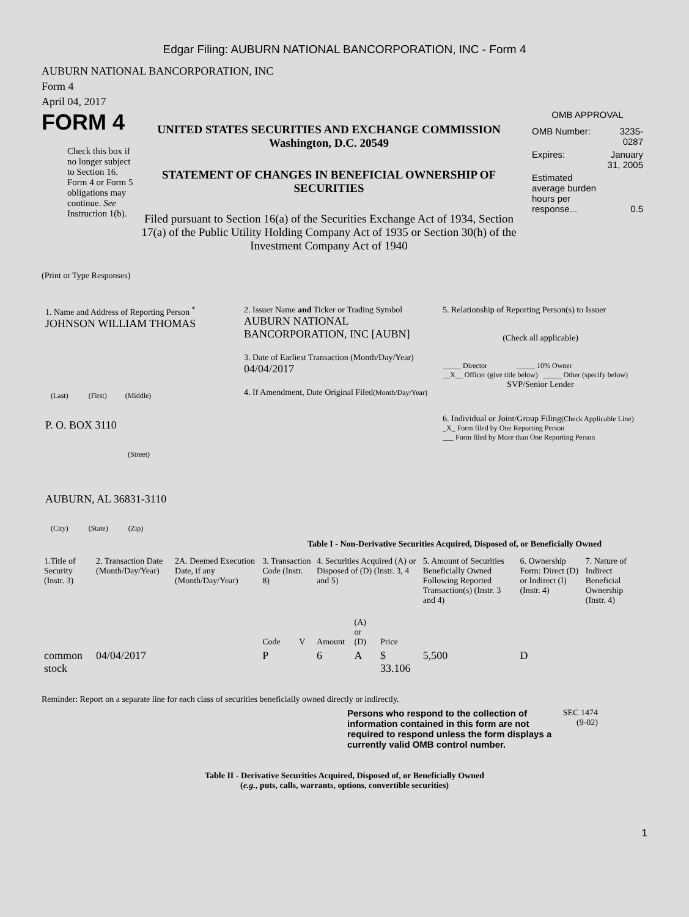Edgar Filing: AUBURN NATIONAL BANCORPORATION, INC - Form 4
AUBURN NATIONAL BANCORPORATION, INC
Form 4
April 04, 2017
FORM 4
Check this box if no longer subject to Section 16. Form 4 or Form 5 obligations may continue. See Instruction 1(b).
UNITED STATES SECURITIES AND EXCHANGE COMMISSION
Washington, D.C. 20549
STATEMENT OF CHANGES IN BENEFICIAL OWNERSHIP OF SECURITIES
Filed pursuant to Section 16(a) of the Securities Exchange Act of 1934, Section 17(a) of the Public Utility Holding Company Act of 1935 or Section 30(h) of the Investment Company Act of 1940
OMB APPROVAL
| OMB Number: | 3235-0287 |
| Expires: | January 31, 2005 |
| Estimated average burden hours per response... | 0.5 |
(Print or Type Responses)
1. Name and Address of Reporting Person <sup>*</sup>
JOHNSON WILLIAM THOMAS
(Last) (First) (Middle)
P. O. BOX 3110
(Street)
AUBURN, AL 36831-3110
(City) (State) (Zip)
2. Issuer Name and Ticker or Trading Symbol
AUBURN NATIONAL BANCORPORATION, INC [AUBN]
3. Date of Earliest Transaction (Month/Day/Year)
04/04/2017
4. If Amendment, Date Original Filed(Month/Day/Year)
5. Relationship of Reporting Person(s) to Issuer
(Check all applicable)
_____ Director _____ 10% Owner
__X__ Officer (give title below) _____ Other (specify below)
SVP/Senior Lender
6. Individual or Joint/Group Filing(Check Applicable Line)
_X_ Form filed by One Reporting Person
___ Form filed by More than One Reporting Person
Table I - Non-Derivative Securities Acquired, Disposed of, or Beneficially Owned
| 1.Title of Security (Instr. 3) | 2. Transaction Date (Month/Day/Year) | 2A. Deemed Execution Date, if any (Month/Day/Year) | 3. Transaction Code (Instr. 8) | | 4. Securities Acquired (A) or Disposed of (D) (Instr. 3, 4 and 5) | | | 5. Amount of Securities Beneficially Owned Following Reported Transaction(s) (Instr. 3 and 4) | 6. Ownership Form: Direct (D) or Indirect (I) (Instr. 4) | 7. Nature of Indirect Beneficial Ownership (Instr. 4) |
| --- | --- | --- | --- | --- | --- | --- | --- | --- | --- | --- |
| | | | Code | V | Amount | (A) or (D) | Price | | | |
| common stock | 04/04/2017 | | P | | 6 | A | $ 33.106 | 5,500 | D | |
Reminder: Report on a separate line for each class of securities beneficially owned directly or indirectly.
Persons who respond to the collection of information contained in this form are not required to respond unless the form displays a currently valid OMB control number.
SEC 1474 (9-02)
Table II - Derivative Securities Acquired, Disposed of, or Beneficially Owned
(e.g., puts, calls, warrants, options, convertible securities)
1